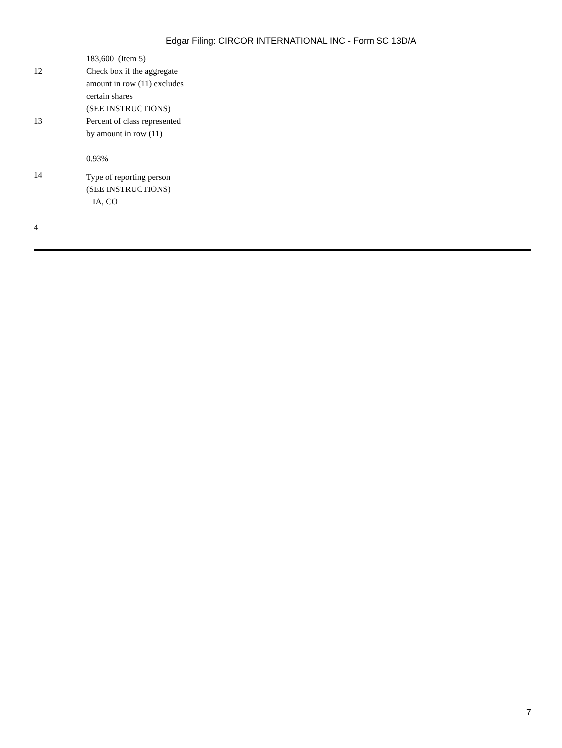Edgar Filing: CIRCOR INTERNATIONAL INC - Form SC 13D/A
| | 183,600 (Item 5) |
| 12 | Check box if the aggregate amount in row (11) excludes certain shares (SEE INSTRUCTIONS) |
| 13 | Percent of class represented by amount in row (11) 0.93% |
| 14 | Type of reporting person (SEE INSTRUCTIONS) IA, CO |
4
7